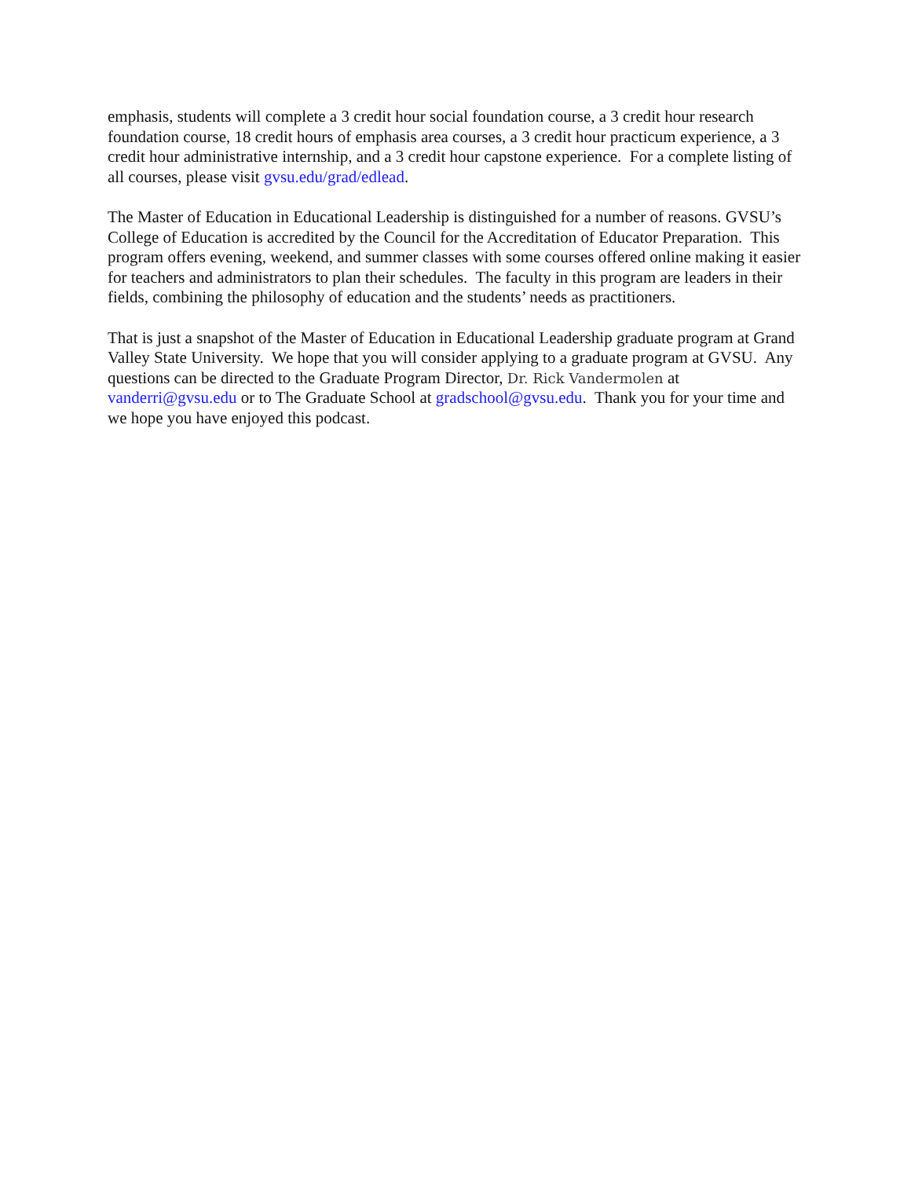emphasis, students will complete a 3 credit hour social foundation course, a 3 credit hour research foundation course, 18 credit hours of emphasis area courses, a 3 credit hour practicum experience, a 3 credit hour administrative internship, and a 3 credit hour capstone experience. For a complete listing of all courses, please visit gvsu.edu/grad/edlead.
The Master of Education in Educational Leadership is distinguished for a number of reasons. GVSU’s College of Education is accredited by the Council for the Accreditation of Educator Preparation. This program offers evening, weekend, and summer classes with some courses offered online making it easier for teachers and administrators to plan their schedules. The faculty in this program are leaders in their fields, combining the philosophy of education and the students’ needs as practitioners.
That is just a snapshot of the Master of Education in Educational Leadership graduate program at Grand Valley State University. We hope that you will consider applying to a graduate program at GVSU. Any questions can be directed to the Graduate Program Director, Dr. Rick Vandermolen at vanderri@gvsu.edu or to The Graduate School at gradschool@gvsu.edu. Thank you for your time and we hope you have enjoyed this podcast.